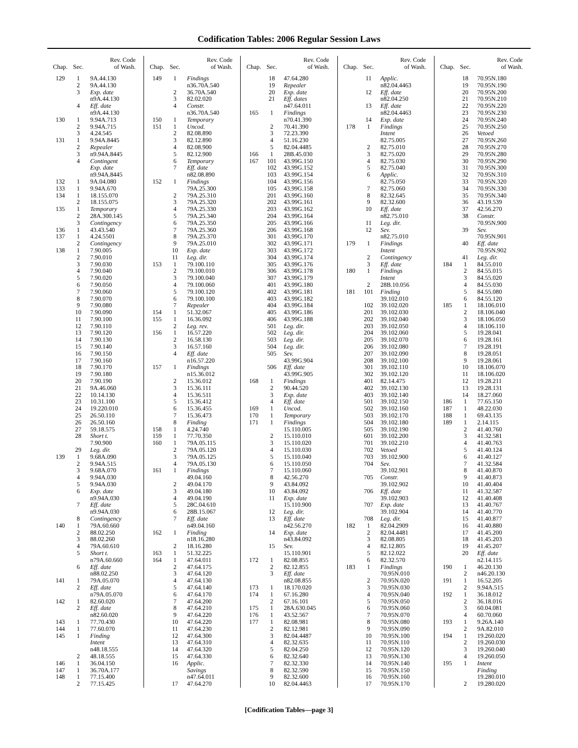Codification Tables: 2006 Regular Session Laws
| Chap. | Sec. | Rev. Code of Wash. |
| --- | --- | --- |
| 129 | 1 | 9A.44.130 |
| | 2 | 9A.44.130 |
| | 3 | Exp. date |
| | | n9A.44.130 |
| | 4 | Eff. date |
| | | n9A.44.130 |
| 130 | 1 | 9.94A.713 |
| | 2 | 9.94A.715 |
| | 3 | 4.24.545 |
| 131 | 1 | 9.94A.8445 |
| | 2 | Repealer |
| | 3 | n9.94A.8445 |
| | 4 | Contingent |
| | | Exp. date |
| | | n9.94A.8445 |
| 132 | 1 | 9A.04.080 |
| 133 | 1 | 9.94A.670 |
| 134 | 1 | 18.155.070 |
| | 2 | 18.155.075 |
| 135 | 1 | Temporary |
| | 2 | 28A.300.145 |
| | 3 | Contingency |
| 136 | 1 | 43.43.540 |
| 137 | 1 | 4.24.5501 |
| | 2 | Contingency |
| 138 | 1 | 7.90.005 |
| | 2 | 7.90.010 |
| | 3 | 7.90.030 |
| | 4 | 7.90.040 |
| | 5 | 7.90.020 |
| | 6 | 7.90.050 |
| | 7 | 7.90.060 |
| | 8 | 7.90.070 |
| | 9 | 7.90.080 |
| | 10 | 7.90.090 |
| | 11 | 7.90.100 |
| | 12 | 7.90.110 |
| | 13 | 7.90.120 |
| | 14 | 7.90.130 |
| | 15 | 7.90.140 |
| | 16 | 7.90.150 |
| | 17 | 7.90.160 |
| | 18 | 7.90.170 |
| | 19 | 7.90.180 |
| | 20 | 7.90.190 |
| | 21 | 9A.46.060 |
| | 22 | 10.14.130 |
| | 23 | 10.31.100 |
| | 24 | 19.220.010 |
| | 25 | 26.50.110 |
| | 26 | 26.50.160 |
| | 27 | 59.18.575 |
| | 28 | Short t. |
| | | 7.90.900 |
| | 29 | Leg. dir. |
| 139 | 1 | 9.68A.090 |
| | 2 | 9.94A.515 |
| | 3 | 9.68A.070 |
| | 4 | 9.94A.030 |
| | 5 | 9.94A.030 |
| | 6 | Exp. date |
| | | n9.94A.030 |
| | 7 | Eff. date |
| | | n9.94A.030 |
| | 8 | Contingency |
| 140 | 1 | 79A.60.660 |
| | 2 | 88.02.250 |
| | 3 | 88.02.260 |
| | 4 | 79A.60.610 |
| | 5 | Short t. |
| | | n79A.60.660 |
| | 6 | Eff. date |
| | | n88.02.250 |
| 141 | 1 | 79A.05.070 |
| | 2 | Eff. date |
| | | n79A.05.070 |
| 142 | 1 | 82.60.020 |
| | 2 | Eff. date |
| | | n82.60.020 |
| 143 | 1 | 77.70.430 |
| 144 | 1 | 77.60.070 |
| 145 | 1 | Finding |
| | | Intent |
| | | n48.18.555 |
| | 2 | 48.18.555 |
| 146 | 1 | 36.04.150 |
| 147 | 1 | 36.70A.177 |
| 148 | 1 | 77.15.400 |
| | 2 | 77.15.425 |
| Chap. | Sec. | Rev. Code of Wash. |
| --- | --- | --- |
| 149 | 1 | Findings |
| | | n36.70A.540 |
| | 2 | 36.70A.540 |
| | 3 | 82.02.020 |
| | 4 | Constr. |
| | | n36.70A.540 |
| 150 | 1 | Temporary |
| 151 | 1 | Uncod. |
| | 2 | 82.08.890 |
| | 3 | 82.12.890 |
| | 4 | 82.08.900 |
| | 5 | 82.12.900 |
| | 6 | Temporary |
| | 7 | Eff. date |
| | | n82.08.890 |
| 152 | 1 | Findings |
| | | 79A.25.300 |
| | 2 | 79A.25.310 |
| | 3 | 79A.25.320 |
| | 4 | 79A.25.330 |
| | 5 | 79A.25.340 |
| | 6 | 79A.25.350 |
| | 7 | 79A.25.360 |
| | 8 | 79A.25.370 |
| | 9 | 79A.25.010 |
| | 10 | Exp. date |
| | 11 | Leg. dir. |
| 153 | 1 | 79.100.110 |
| | 2 | 79.100.010 |
| | 3 | 79.100.040 |
| | 4 | 79.100.060 |
| | 5 | 79.100.120 |
| | 6 | 79.100.100 |
| | 7 | Repealer |
| 154 | 1 | 51.32.067 |
| 155 | 1 | 16.36.092 |
| | 2 | Leg. rev. |
| 156 | 1 | 16.57.220 |
| | 2 | 16.58.130 |
| | 3 | 16.57.160 |
| | 4 | Eff. date |
| | | n16.57.220 |
| 157 | 1 | Findings |
| | | n15.36.012 |
| | 2 | 15.36.012 |
| | 3 | 15.36.111 |
| | 4 | 15.36.511 |
| | 5 | 15.36.412 |
| | 6 | 15.36.455 |
| | 7 | 15.36.473 |
| | 8 | Finding |
| 158 | 1 | 4.24.740 |
| 159 | 1 | 77.70.350 |
| 160 | 1 | 79A.05.115 |
| | 2 | 79A.05.120 |
| | 3 | 79A.05.125 |
| | 4 | 79A.05.130 |
| 161 | 1 | Findings |
| | | 49.04.160 |
| | 2 | 49.04.170 |
| | 3 | 49.04.180 |
| | 4 | 49.04.190 |
| | 5 | 28C.04.610 |
| | 6 | 28B.15.067 |
| | 7 | Eff. date |
| | | n49.04.160 |
| 162 | 1 | Finding |
| | | n18.16.280 |
| | 2 | 18.16.280 |
| 163 | 1 | 51.32.225 |
| 164 | 1 | 47.64.011 |
| | 2 | 47.64.175 |
| | 3 | 47.64.120 |
| | 4 | 47.64.130 |
| | 5 | 47.64.140 |
| | 6 | 47.64.170 |
| | 7 | 47.64.200 |
| | 8 | 47.64.210 |
| | 9 | 47.64.220 |
| | 10 | 47.64.220 |
| | 11 | 47.64.230 |
| | 12 | 47.64.300 |
| | 13 | 47.64.310 |
| | 14 | 47.64.320 |
| | 15 | 47.64.330 |
| | 16 | Applic. |
| | | Savings |
| | | n47.64.011 |
| | 17 | 47.64.270 |
| Chap. | Sec. | Rev. Code of Wash. |
| --- | --- | --- |
| | 18 | 47.64.280 |
| | 19 | Repealer |
| | 20 | Exp. date |
| | 21 | Eff. dates |
| | | n47.64.011 |
| 165 | 1 | Findings |
| | | n70.41.390 |
| | 2 | 70.41.390 |
| | 3 | 72.23.390 |
| | 4 | 51.16.230 |
| | 5 | 82.04.4485 |
| 166 | 1 | 28B.45.030 |
| 167 | 101 | 43.99G.150 |
| | 102 | 43.99G.152 |
| | 103 | 43.99G.154 |
| | 104 | 43.99G.156 |
| | 105 | 43.99G.158 |
| | 201 | 43.99G.160 |
| | 202 | 43.99G.161 |
| | 203 | 43.99G.162 |
| | 204 | 43.99G.164 |
| | 205 | 43.99G.166 |
| | 206 | 43.99G.168 |
| | 301 | 43.99G.170 |
| | 302 | 43.99G.171 |
| | 303 | 43.99G.172 |
| | 304 | 43.99G.174 |
| | 305 | 43.99G.176 |
| | 306 | 43.99G.178 |
| | 307 | 43.99G.179 |
| | 401 | 43.99G.180 |
| | 402 | 43.99G.181 |
| | 403 | 43.99G.182 |
| | 404 | 43.99G.184 |
| | 405 | 43.99G.186 |
| | 406 | 43.99G.188 |
| | 501 | Leg. dir. |
| | 502 | Leg. dir. |
| | 503 | Leg. dir. |
| | 504 | Leg. dir. |
| | 505 | Sev. |
| | | 43.99G.904 |
| | 506 | Eff. date |
| | | 43.99G.905 |
| 168 | 1 | Findings |
| | 2 | 90.44.520 |
| | 3 | Exp. date |
| | 4 | Eff. date |
| 169 | 1 | Uncod. |
| 170 | 1 | Temporary |
| 171 | 1 | Findings |
| | | 15.110.005 |
| | 2 | 15.110.010 |
| | 3 | 15.110.020 |
| | 4 | 15.110.030 |
| | 5 | 15.110.040 |
| | 6 | 15.110.050 |
| | 7 | 15.110.060 |
| | 8 | 42.56.270 |
| | 9 | 43.84.092 |
| | 10 | 43.84.092 |
| | 11 | Exp. date |
| | | 15.110.900 |
| | 12 | Leg. dir. |
| | 13 | Eff. date |
| | | n42.56.270 |
| | 14 | Exp. date |
| | | n43.84.092 |
| | 15 | Sev. |
| | | 15.110.901 |
| 172 | 1 | 82.08.855 |
| | 2 | 82.12.855 |
| | 3 | Eff. date |
| | | n82.08.855 |
| 173 | 1 | 18.170.020 |
| 174 | 1 | 67.16.280 |
| | 2 | 67.16.101 |
| 175 | 1 | 28A.630.045 |
| 176 | 1 | 43.52.567 |
| 177 | 1 | 82.08.981 |
| | 2 | 82.12.981 |
| | 3 | 82.04.4487 |
| | 4 | 82.32.635 |
| | 5 | 82.04.250 |
| | 6 | 82.32.640 |
| | 7 | 82.32.330 |
| | 8 | 82.32.590 |
| | 9 | 82.32.600 |
| | 10 | 82.04.4463 |
| Chap. | Sec. | Rev. Code of Wash. |
| --- | --- | --- |
| | 11 | Applic. |
| | | n82.04.4463 |
| | 12 | Eff. date |
| | | n82.04.250 |
| | 13 | Eff. date |
| | | n82.04.4463 |
| | 14 | Exp. date |
| 178 | 1 | Findings |
| | | Intent |
| | | 82.75.005 |
| | 2 | 82.75.010 |
| | 3 | 82.75.020 |
| | 4 | 82.75.030 |
| | 5 | 82.75.040 |
| | 6 | Applic. |
| | | 82.75.050 |
| | 7 | 82.75.060 |
| | 8 | 82.32.645 |
| | 9 | 82.32.600 |
| | 10 | Eff. date |
| | | n82.75.010 |
| | 11 | Leg. dir. |
| | 12 | Sev. |
| | | n82.75.010 |
| 179 | 1 | Findings |
| | | Intent |
| | 2 | Contingency |
| | 3 | Eff. date |
| 180 | 1 | Findings |
| | | Intent |
| | 2 | 28B.10.056 |
| 181 | 101 | Finding |
| | | 39.102.010 |
| | 102 | 39.102.020 |
| | 201 | 39.102.030 |
| | 202 | 39.102.040 |
| | 203 | 39.102.050 |
| | 204 | 39.102.060 |
| | 205 | 39.102.070 |
| | 206 | 39.102.080 |
| | 207 | 39.102.090 |
| | 208 | 39.102.100 |
| | 301 | 39.102.110 |
| | 302 | 39.102.120 |
| | 401 | 82.14.475 |
| | 402 | 39.102.130 |
| | 403 | 39.102.140 |
| | 501 | 39.102.150 |
| | 502 | 39.102.160 |
| | 503 | 39.102.170 |
| | 504 | 39.102.180 |
| | 505 | 39.102.190 |
| | 601 | 39.102.200 |
| | 701 | 39.102.210 |
| | 702 | Vetoed |
| | 703 | 39.102.900 |
| | 704 | Sev. |
| | | 39.102.901 |
| | 705 | Constr. |
| | | 39.102.902 |
| | 706 | Eff. date |
| | | 39.102.903 |
| | 707 | Exp. date |
| | | 39.102.904 |
| | 708 | Leg. dir. |
| 182 | 1 | 82.04.2909 |
| | 2 | 82.04.4481 |
| | 3 | 82.08.805 |
| | 4 | 82.12.805 |
| | 5 | 82.12.022 |
| | 6 | 82.32.570 |
| 183 | 1 | Findings |
| | | 70.95N.010 |
| | 2 | 70.95N.020 |
| | 3 | 70.95N.030 |
| | 4 | 70.95N.040 |
| | 5 | 70.95N.050 |
| | 6 | 70.95N.060 |
| | 7 | 70.95N.070 |
| | 8 | 70.95N.080 |
| | 9 | 70.95N.090 |
| | 10 | 70.95N.100 |
| | 11 | 70.95N.110 |
| | 12 | 70.95N.120 |
| | 13 | 70.95N.130 |
| | 14 | 70.95N.140 |
| | 15 | 70.95N.150 |
| | 16 | 70.95N.160 |
| | 17 | 70.95N.170 |
| Chap. | Sec. | Rev. Code of Wash. |
| --- | --- | --- |
| | 18 | 70.95N.180 |
| | 19 | 70.95N.190 |
| | 20 | 70.95N.200 |
| | 21 | 70.95N.210 |
| | 22 | 70.95N.220 |
| | 23 | 70.95N.230 |
| | 24 | 70.95N.240 |
| | 25 | 70.95N.250 |
| | 26 | Vetoed |
| | 27 | 70.95N.260 |
| | 28 | 70.95N.270 |
| | 29 | 70.95N.280 |
| | 30 | 70.95N.290 |
| | 31 | 70.95N.300 |
| | 32 | 70.95N.310 |
| | 33 | 70.95N.320 |
| | 34 | 70.95N.330 |
| | 35 | 70.95N.340 |
| | 36 | 43.19.539 |
| | 37 | 42.56.270 |
| | 38 | Constr. |
| | | 70.95N.900 |
| | 39 | Sev. |
| | | 70.95N.901 |
| | 40 | Eff. date |
| | | 70.95N.902 |
| | 41 | Leg. dir. |
| 184 | 1 | 84.55.010 |
| | 2 | 84.55.015 |
| | 3 | 84.55.020 |
| | 4 | 84.55.030 |
| | 5 | 84.55.080 |
| | 6 | 84.55.120 |
| 185 | 1 | 18.106.010 |
| | 2 | 18.106.040 |
| | 3 | 18.106.050 |
| | 4 | 18.106.110 |
| | 5 | 19.28.041 |
| | 6 | 19.28.161 |
| | 7 | 19.28.191 |
| | 8 | 19.28.051 |
| | 9 | 19.28.061 |
| | 10 | 18.106.070 |
| | 11 | 18.106.020 |
| | 12 | 19.28.211 |
| | 13 | 19.28.131 |
| | 14 | 18.27.060 |
| 186 | 1 | 77.65.150 |
| 187 | 1 | 48.22.030 |
| 188 | 1 | 69.43.135 |
| 189 | 1 | 2.14.115 |
| | 2 | 41.40.760 |
| | 3 | 41.32.581 |
| | 4 | 41.40.763 |
| | 5 | 41.40.124 |
| | 6 | 41.40.127 |
| | 7 | 41.32.584 |
| | 8 | 41.40.870 |
| | 9 | 41.40.873 |
| | 10 | 41.40.404 |
| | 11 | 41.32.587 |
| | 12 | 41.40.408 |
| | 13 | 41.40.767 |
| | 14 | 41.40.770 |
| | 15 | 41.40.877 |
| | 16 | 41.40.880 |
| | 17 | 41.45.200 |
| | 18 | 41.45.203 |
| | 19 | 41.45.207 |
| | 20 | Eff. date |
| | | n2.14.115 |
| 190 | 1 | 46.20.130 |
| | 2 | n46.20.130 |
| 191 | 1 | 16.52.205 |
| | 2 | 9.94A.515 |
| 192 | 1 | 36.18.012 |
| | 2 | 36.18.016 |
| | 3 | 60.04.081 |
| | 4 | 60.70.060 |
| 193 | 1 | 9.26A.140 |
| | 2 | 9A.82.010 |
| 194 | 1 | 19.260.020 |
| | 2 | 19.260.030 |
| | 3 | 19.260.040 |
| | 4 | 19.260.050 |
| 195 | 1 | Intent |
| | | Finding |
| | | 19.280.010 |
| | 2 | 19.280.020 |
[Codification Tables—page 3]